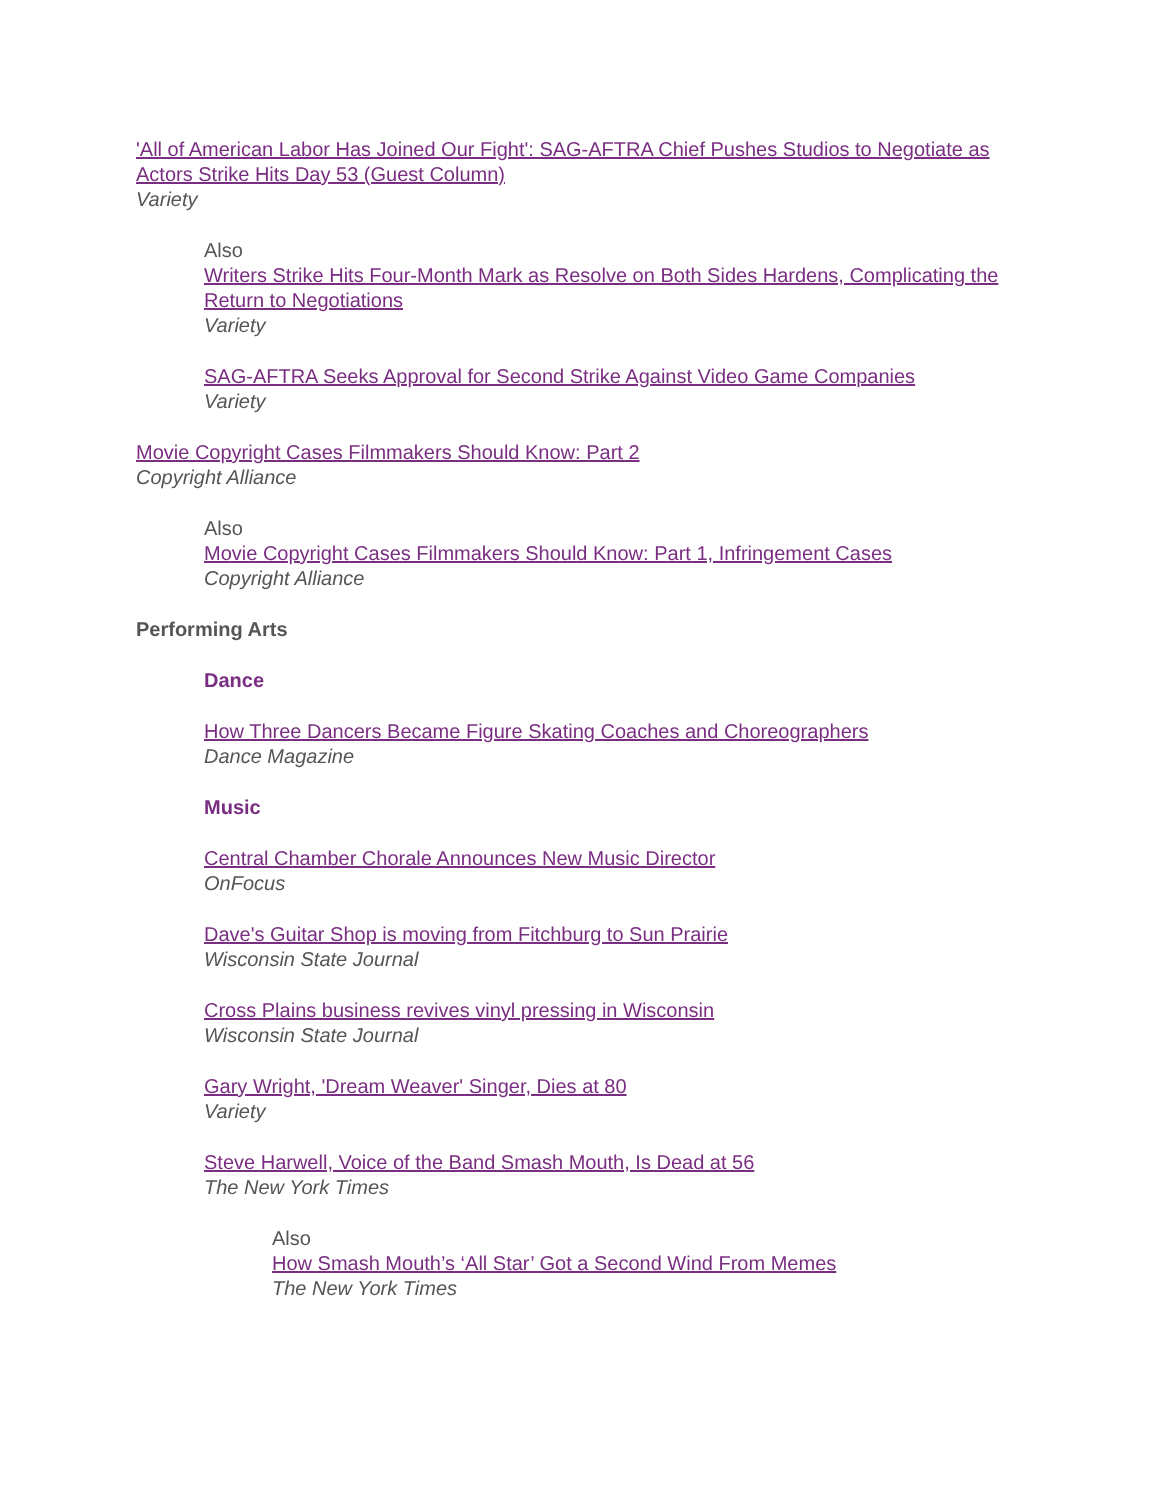'All of American Labor Has Joined Our Fight': SAG-AFTRA Chief Pushes Studios to Negotiate as Actors Strike Hits Day 53 (Guest Column)
Variety
Also
Writers Strike Hits Four-Month Mark as Resolve on Both Sides Hardens, Complicating the Return to Negotiations
Variety
SAG-AFTRA Seeks Approval for Second Strike Against Video Game Companies
Variety
Movie Copyright Cases Filmmakers Should Know: Part 2
Copyright Alliance
Also
Movie Copyright Cases Filmmakers Should Know: Part 1, Infringement Cases
Copyright Alliance
Performing Arts
Dance
How Three Dancers Became Figure Skating Coaches and Choreographers
Dance Magazine
Music
Central Chamber Chorale Announces New Music Director
OnFocus
Dave's Guitar Shop is moving from Fitchburg to Sun Prairie
Wisconsin State Journal
Cross Plains business revives vinyl pressing in Wisconsin
Wisconsin State Journal
Gary Wright, 'Dream Weaver' Singer, Dies at 80
Variety
Steve Harwell, Voice of the Band Smash Mouth, Is Dead at 56
The New York Times
Also
How Smash Mouth’s ‘All Star’ Got a Second Wind From Memes
The New York Times